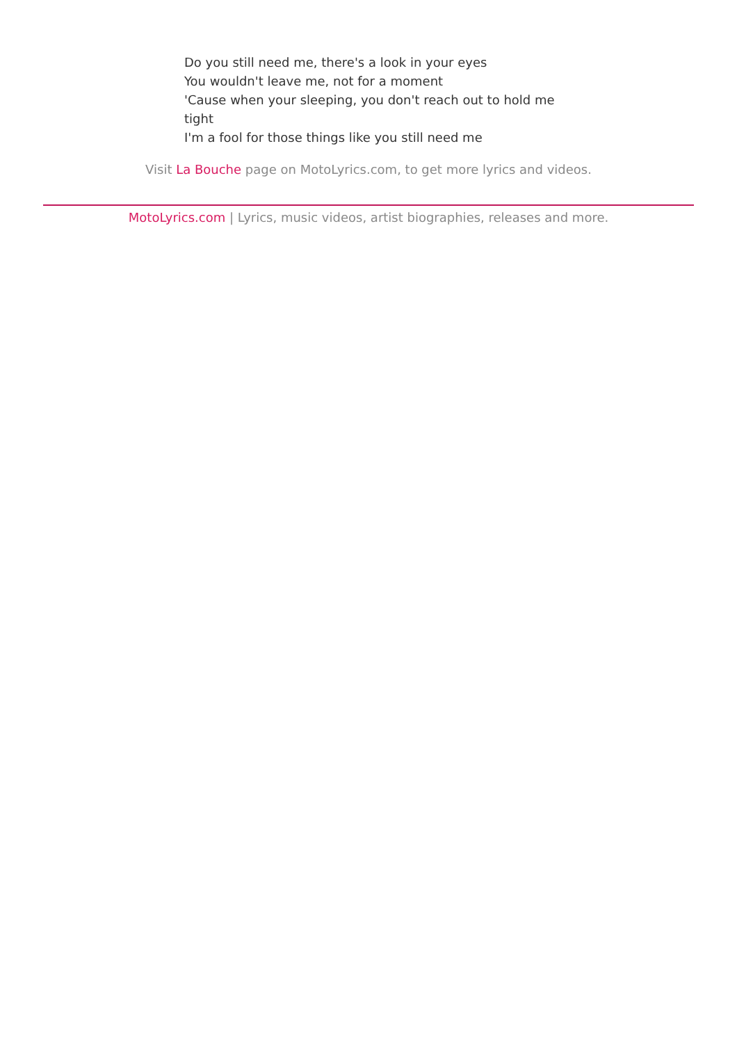Do you still need me, there's a look in your eyes
You wouldn't leave me, not for a moment
'Cause when your sleeping, you don't reach out to hold me tight
I'm a fool for those things like you still need me
Visit La Bouche page on MotoLyrics.com, to get more lyrics and videos.
MotoLyrics.com | Lyrics, music videos, artist biographies, releases and more.